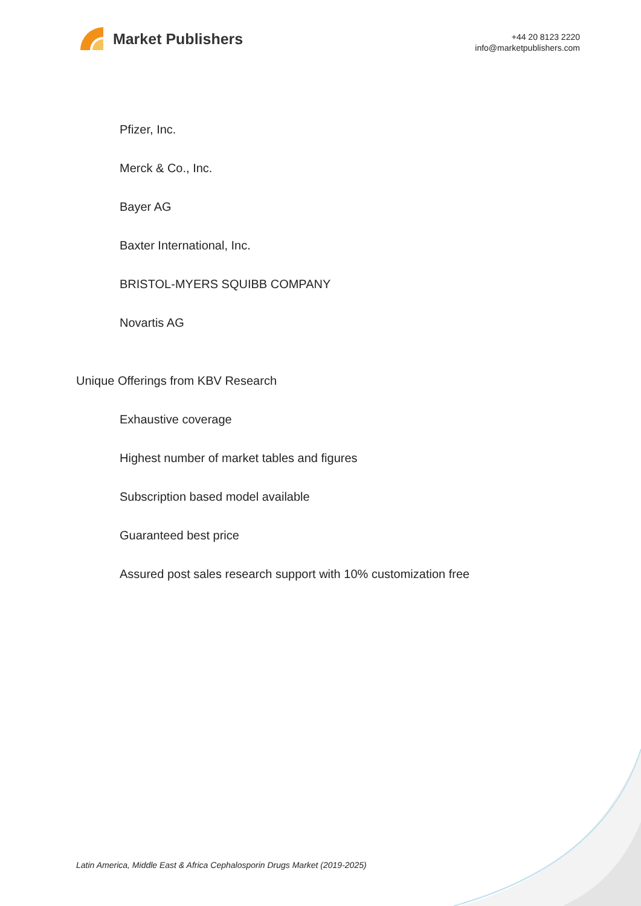Market Publishers
+44 20 8123 2220
info@marketpublishers.com
Pfizer, Inc.
Merck & Co., Inc.
Bayer AG
Baxter International, Inc.
BRISTOL-MYERS SQUIBB COMPANY
Novartis AG
Unique Offerings from KBV Research
Exhaustive coverage
Highest number of market tables and figures
Subscription based model available
Guaranteed best price
Assured post sales research support with 10% customization free
Latin America, Middle East & Africa Cephalosporin Drugs Market (2019-2025)